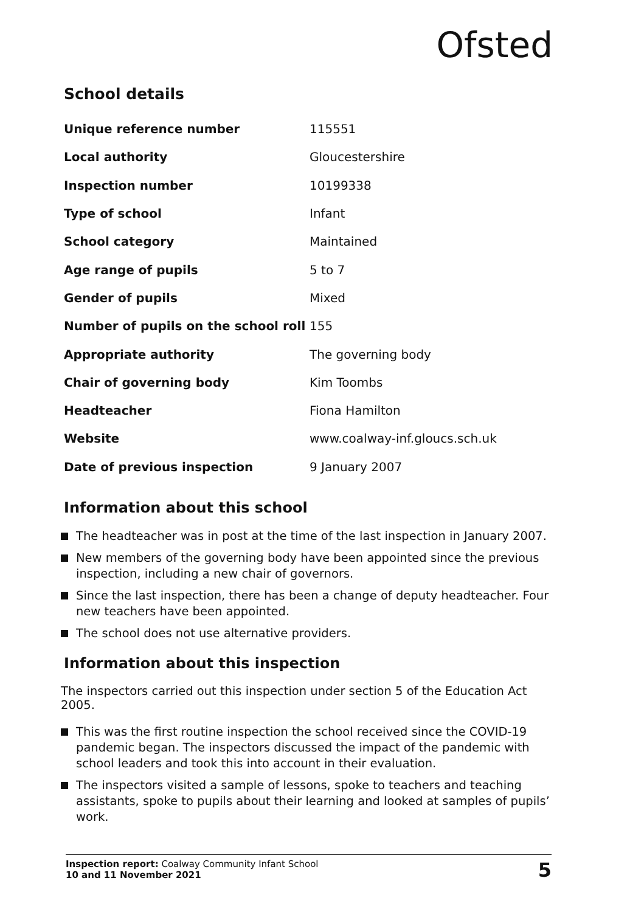Ofsted
School details
| Unique reference number | 115551 |
| Local authority | Gloucestershire |
| Inspection number | 10199338 |
| Type of school | Infant |
| School category | Maintained |
| Age range of pupils | 5 to 7 |
| Gender of pupils | Mixed |
| Number of pupils on the school roll | 155 |
| Appropriate authority | The governing body |
| Chair of governing body | Kim Toombs |
| Headteacher | Fiona Hamilton |
| Website | www.coalway-inf.gloucs.sch.uk |
| Date of previous inspection | 9 January 2007 |
Information about this school
The headteacher was in post at the time of the last inspection in January 2007.
New members of the governing body have been appointed since the previous inspection, including a new chair of governors.
Since the last inspection, there has been a change of deputy headteacher. Four new teachers have been appointed.
The school does not use alternative providers.
Information about this inspection
The inspectors carried out this inspection under section 5 of the Education Act 2005.
This was the first routine inspection the school received since the COVID-19 pandemic began. The inspectors discussed the impact of the pandemic with school leaders and took this into account in their evaluation.
The inspectors visited a sample of lessons, spoke to teachers and teaching assistants, spoke to pupils about their learning and looked at samples of pupils’ work.
Inspection report: Coalway Community Infant School
10 and 11 November 2021
5